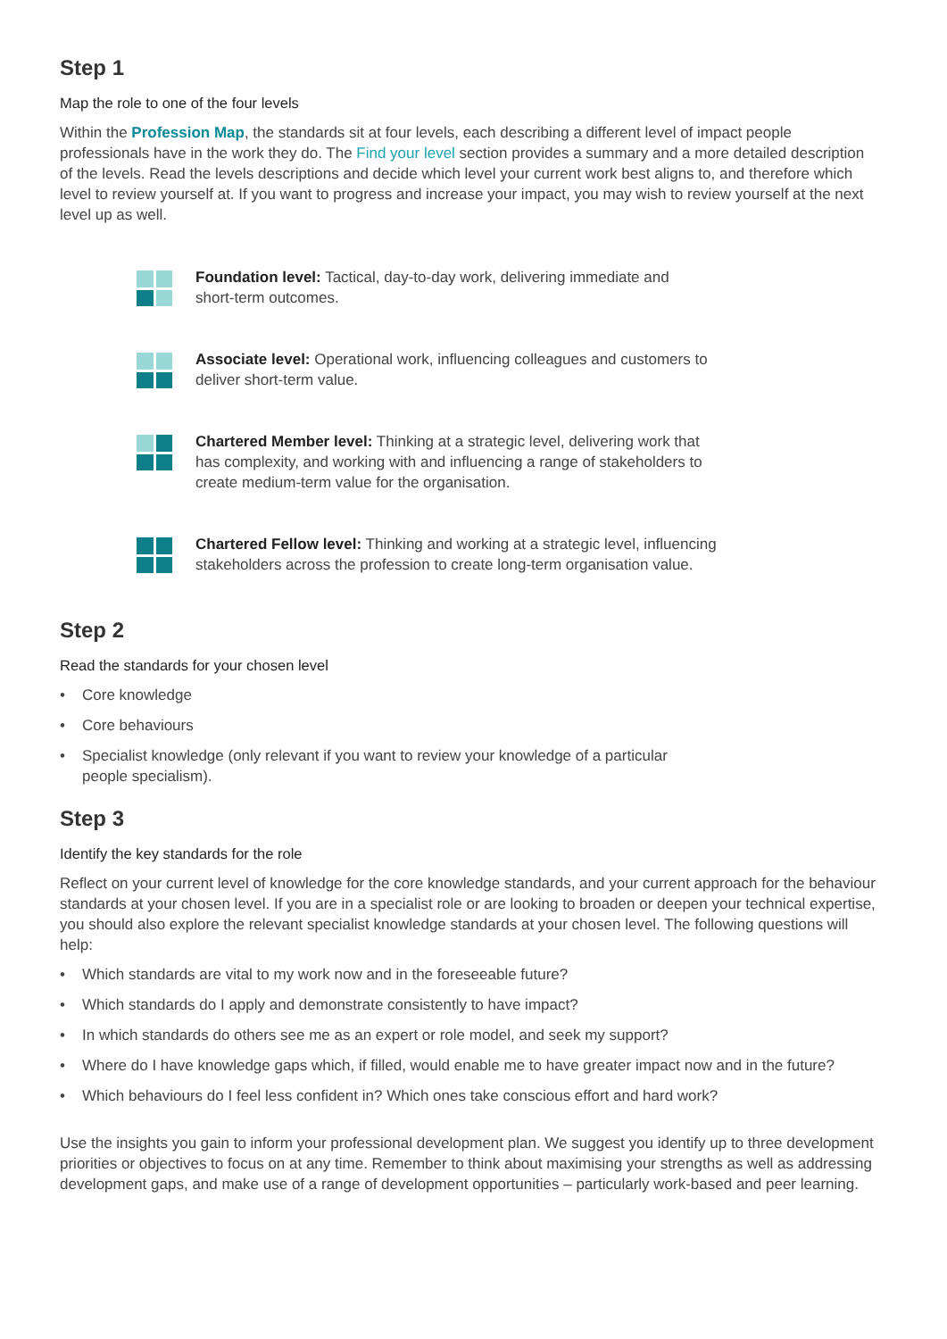Step 1
Map the role to one of the four levels
Within the Profession Map, the standards sit at four levels, each describing a different level of impact people professionals have in the work they do. The Find your level section provides a summary and a more detailed description of the levels. Read the levels descriptions and decide which level your current work best aligns to, and therefore which level to review yourself at. If you want to progress and increase your impact, you may wish to review yourself at the next level up as well.
Foundation level: Tactical, day-to-day work, delivering immediate and
short-term outcomes.
Associate level: Operational work, influencing colleagues and customers to
deliver short-term value.
Chartered Member level: Thinking at a strategic level, delivering work that
has complexity, and working with and influencing a range of stakeholders to
create medium-term value for the organisation.
Chartered Fellow level: Thinking and working at a strategic level, influencing
stakeholders across the profession to create long-term organisation value.
Step 2
Read the standards for your chosen level
• Core knowledge
• Core behaviours
• Specialist knowledge (only relevant if you want to review your knowledge of a particular
people specialism).
Step 3
Identify the key standards for the role
Reflect on your current level of knowledge for the core knowledge standards, and your current approach for the behaviour standards at your chosen level. If you are in a specialist role or are looking to broaden or deepen your technical expertise, you should also explore the relevant specialist knowledge standards at your chosen level. The following questions will help:
• Which standards are vital to my work now and in the foreseeable future?
• Which standards do I apply and demonstrate consistently to have impact?
• In which standards do others see me as an expert or role model, and seek my support?
• Where do I have knowledge gaps which, if filled, would enable me to have greater impact now and in the future?
• Which behaviours do I feel less confident in? Which ones take conscious effort and hard work?
Use the insights you gain to inform your professional development plan. We suggest you identify up to three development priorities or objectives to focus on at any time. Remember to think about maximising your strengths as well as addressing development gaps, and make use of a range of development opportunities – particularly work-based and peer learning.